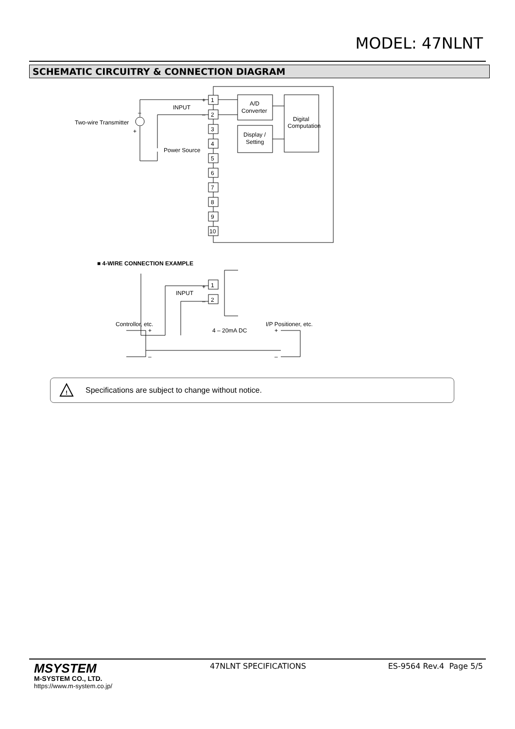MODEL: 47NLNT
SCHEMATIC CIRCUITRY & CONNECTION DIAGRAM
1
2
3
4
5
6
7
8
9
10
A/D
Converter
Display /
Setting
Digital
Computation
INPUT
+
–
–
+
Two-wire Transmitter
Power Source
■ 4-WIRE CONNECTION EXAMPLE
1
2
INPUT
+
–
Controllor, etc.
I/P Positioner, etc.
4 – 20mA DC
+
+
–
–
!
Specifications are subject to change without notice.
MSYSTEM
M-SYSTEM CO., LTD.
https://www.m-system.co.jp/
47NLNT SPECIFICATIONS ES-9564 Rev.4 Page 5/5